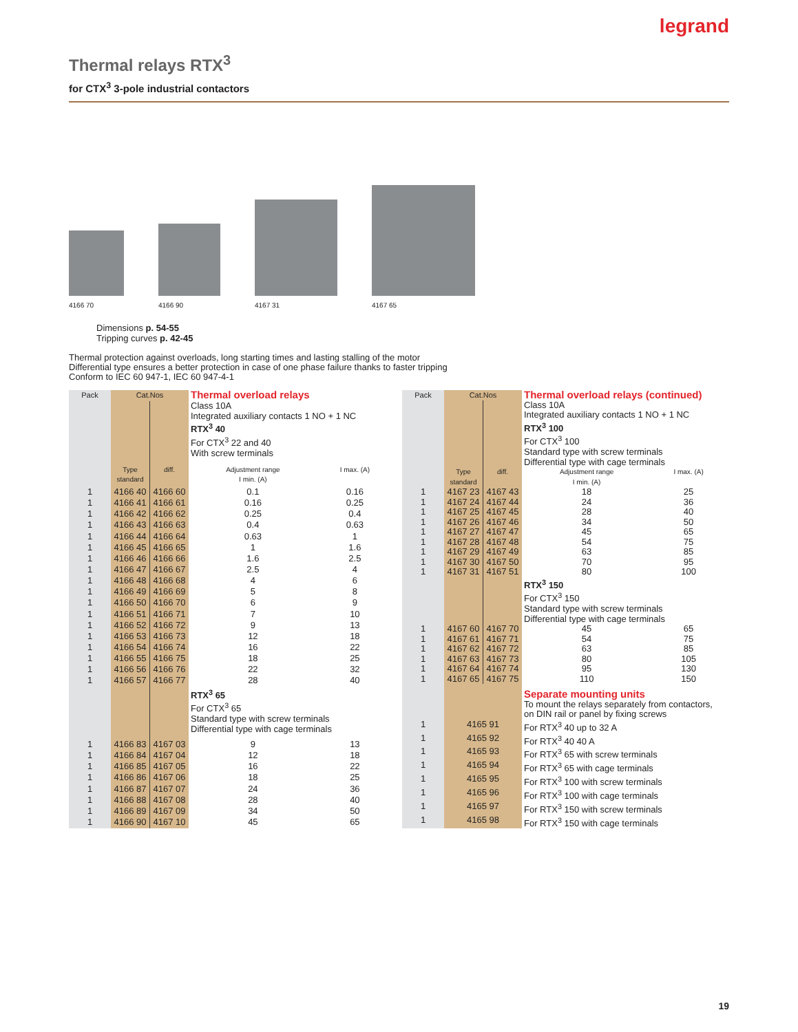legrand
Thermal relays RTX<sup>3</sup>
for CTX<sup>3</sup> 3-pole industrial contactors
4166 70 4166 90 4167 31 4167 65
Dimensions p. 54-55
Tripping curves p. 42-45
Thermal protection against overloads, long starting times and lasting stalling of the motor
Differential type ensures a better protection in case of one phase failure thanks to faster tripping
Conform to IEC 60 947-1, IEC 60 947-4-1
| Pack | Cat.Nos | | Thermal overload relays | |
| | | | Class 10A Integrated auxiliary contacts 1 NO + 1 NC RTX<sup>3</sup> 40 For CTX<sup>3</sup> 22 and 40 With screw terminals | |
| | Type standard | diff. | Adjustment range I min. (A) | I max. (A) |
| 1 | 4166 40 | 4166 60 | 0.1 | 0.16 |
| 1 | 4166 41 | 4166 61 | 0.16 | 0.25 |
| 1 | 4166 42 | 4166 62 | 0.25 | 0.4 |
| 1 | 4166 43 | 4166 63 | 0.4 | 0.63 |
| 1 | 4166 44 | 4166 64 | 0.63 | 1 |
| 1 | 4166 45 | 4166 65 | 1 | 1.6 |
| 1 | 4166 46 | 4166 66 | 1.6 | 2.5 |
| 1 | 4166 47 | 4166 67 | 2.5 | 4 |
| 1 | 4166 48 | 4166 68 | 4 | 6 |
| 1 | 4166 49 | 4166 69 | 5 | 8 |
| 1 | 4166 50 | 4166 70 | 6 | 9 |
| 1 | 4166 51 | 4166 71 | 7 | 10 |
| 1 | 4166 52 | 4166 72 | 9 | 13 |
| 1 | 4166 53 | 4166 73 | 12 | 18 |
| 1 | 4166 54 | 4166 74 | 16 | 22 |
| 1 | 4166 55 | 4166 75 | 18 | 25 |
| 1 | 4166 56 | 4166 76 | 22 | 32 |
| 1 | 4166 57 | 4166 77 | 28 | 40 |
| | | | RTX<sup>3</sup> 65 For CTX<sup>3</sup> 65 Standard type with screw terminals Differential type with cage terminals | |
| 1 | 4166 83 | 4167 03 | 9 | 13 |
| 1 | 4166 84 | 4167 04 | 12 | 18 |
| 1 | 4166 85 | 4167 05 | 16 | 22 |
| 1 | 4166 86 | 4167 06 | 18 | 25 |
| 1 | 4166 87 | 4167 07 | 24 | 36 |
| 1 | 4166 88 | 4167 08 | 28 | 40 |
| 1 | 4166 89 | 4167 09 | 34 | 50 |
| 1 | 4166 90 | 4167 10 | 45 | 65 |
| Pack | Cat.Nos | | Thermal overload relays (continued) | |
| | | | Class 10A Integrated auxiliary contacts 1 NO + 1 NC RTX<sup>3</sup> 100 For CTX<sup>3</sup> 100 Standard type with screw terminals Differential type with cage terminals | |
| | Type standard | diff. | Adjustment range I min. (A) | I max. (A) |
| 1 | 4167 23 | 4167 43 | 18 | 25 |
| 1 | 4167 24 | 4167 44 | 24 | 36 |
| 1 | 4167 25 | 4167 45 | 28 | 40 |
| 1 | 4167 26 | 4167 46 | 34 | 50 |
| 1 | 4167 27 | 4167 47 | 45 | 65 |
| 1 | 4167 28 | 4167 48 | 54 | 75 |
| 1 | 4167 29 | 4167 49 | 63 | 85 |
| 1 | 4167 30 | 4167 50 | 70 | 95 |
| 1 | 4167 31 | 4167 51 | 80 | 100 |
| | | | RTX<sup>3</sup> 150 For CTX<sup>3</sup> 150 Standard type with screw terminals Differential type with cage terminals | |
| 1 | 4167 60 | 4167 70 | 45 | 65 |
| 1 | 4167 61 | 4167 71 | 54 | 75 |
| 1 | 4167 62 | 4167 72 | 63 | 85 |
| 1 | 4167 63 | 4167 73 | 80 | 105 |
| 1 | 4167 64 | 4167 74 | 95 | 130 |
| 1 | 4167 65 | 4167 75 | 110 | 150 |
| | | | Separate mounting units | |
| | | | To mount the relays separately from contactors, on DIN rail or panel by fixing screws | |
| 1 | 4165 91 | | For RTX<sup>3</sup> 40 up to 32 A | |
| 1 | 4165 92 | | For RTX<sup>3</sup> 40 40 A | |
| 1 | 4165 93 | | For RTX<sup>3</sup> 65 with screw terminals | |
| 1 | 4165 94 | | For RTX<sup>3</sup> 65 with cage terminals | |
| 1 | 4165 95 | | For RTX<sup>3</sup> 100 with screw terminals | |
| 1 | 4165 96 | | For RTX<sup>3</sup> 100 with cage terminals | |
| 1 | 4165 97 | | For RTX<sup>3</sup> 150 with screw terminals | |
| 1 | 4165 98 | | For RTX<sup>3</sup> 150 with cage terminals | |
19